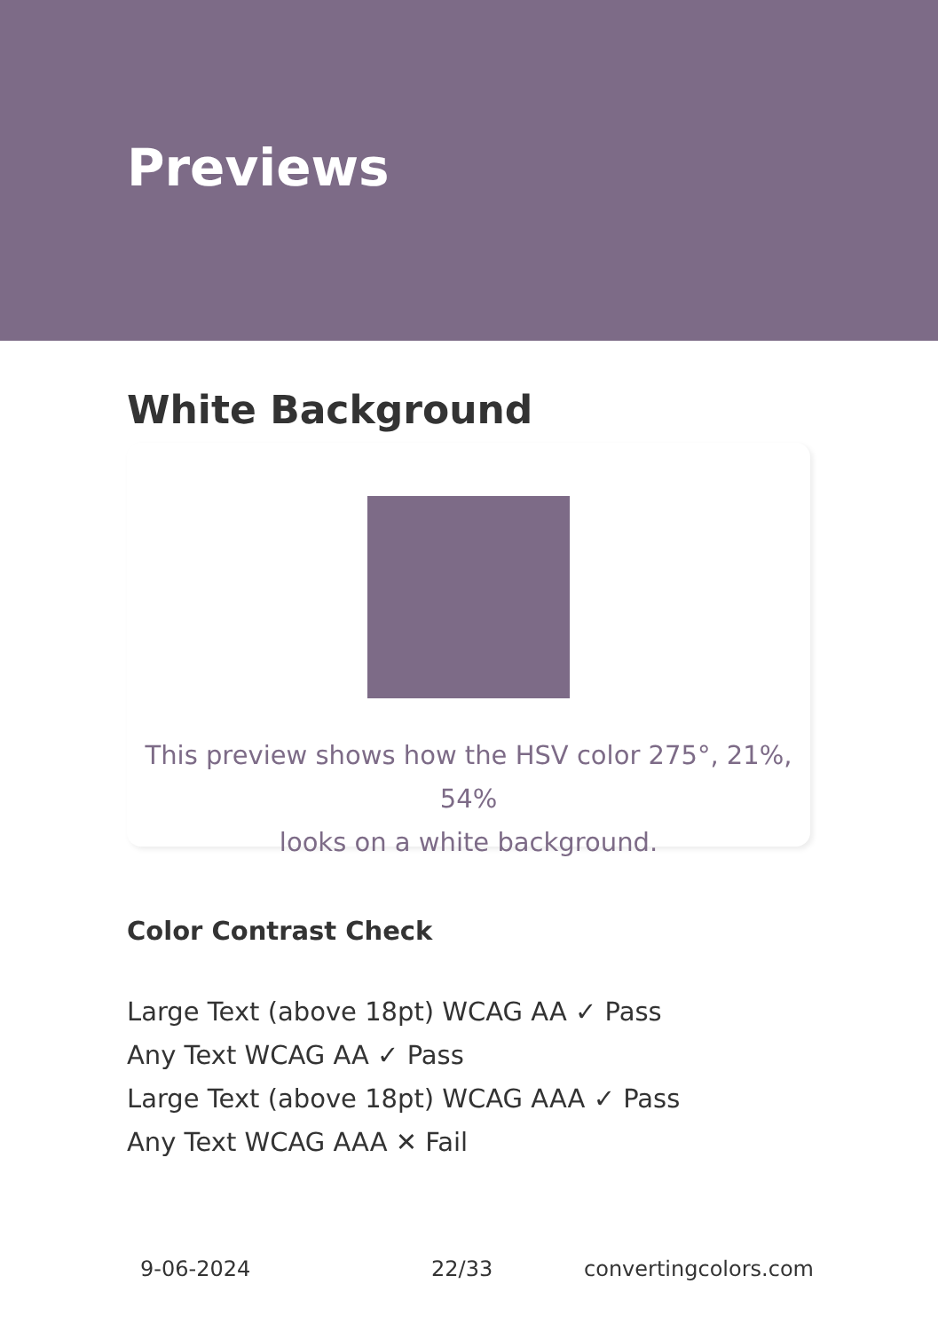Previews
White Background
This preview shows how the HSV color 275°, 21%, 54%
looks on a white background.
Color Contrast Check
Large Text (above 18pt) WCAG AA ✓ Pass
Any Text WCAG AA ✓ Pass
Large Text (above 18pt) WCAG AAA ✓ Pass
Any Text WCAG AAA ✕ Fail
9-06-2024 22/33 convertingcolors.com